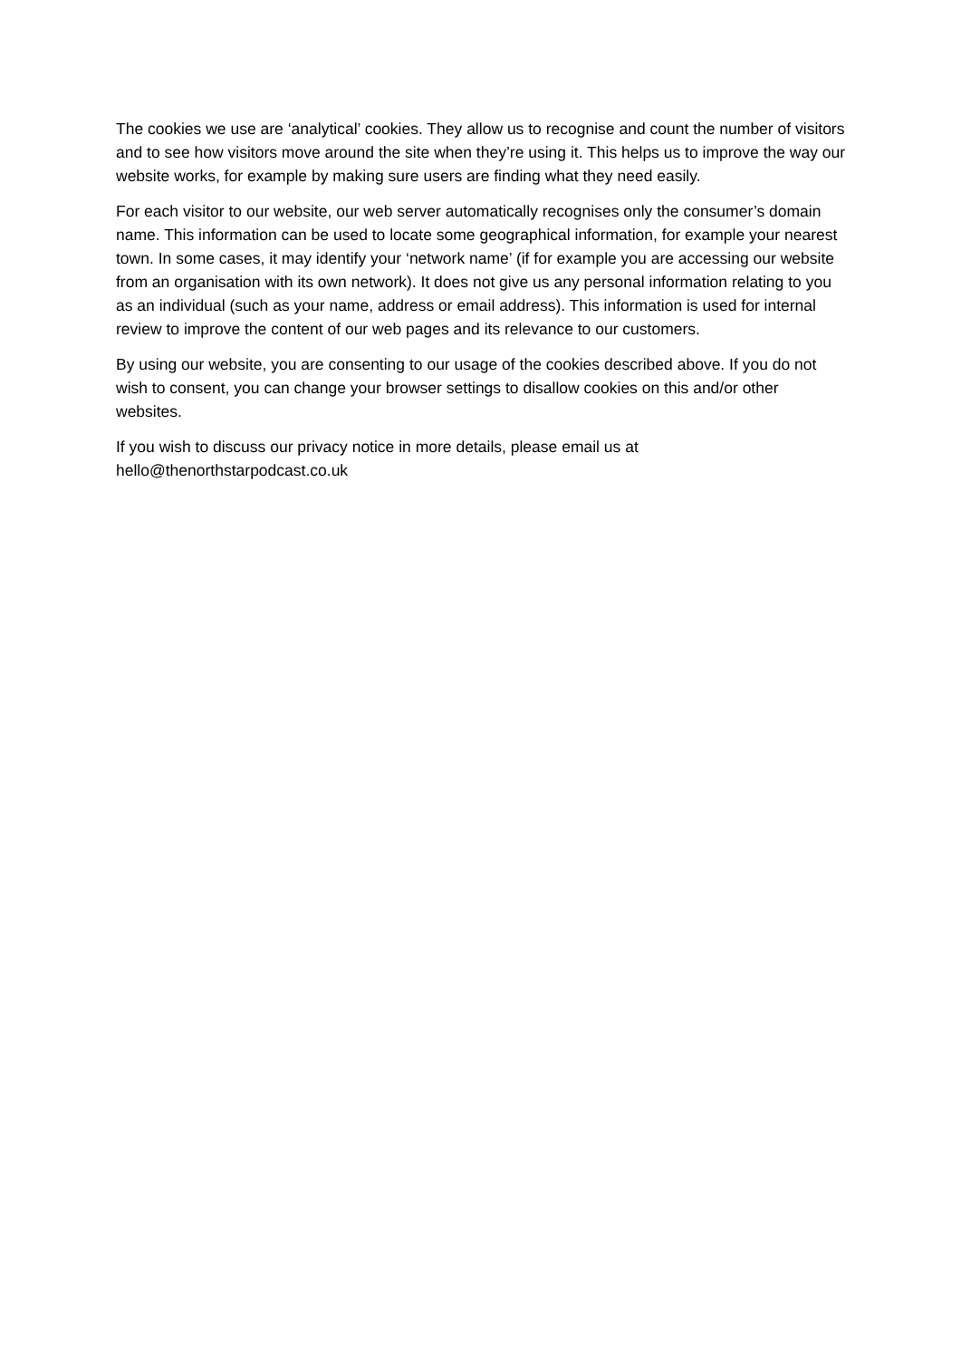The cookies we use are ‘analytical’ cookies. They allow us to recognise and count the number of visitors and to see how visitors move around the site when they’re using it. This helps us to improve the way our website works, for example by making sure users are finding what they need easily.
For each visitor to our website, our web server automatically recognises only the consumer’s domain name. This information can be used to locate some geographical information, for example your nearest town. In some cases, it may identify your ‘network name’ (if for example you are accessing our website from an organisation with its own network). It does not give us any personal information relating to you as an individual (such as your name, address or email address). This information is used for internal review to improve the content of our web pages and its relevance to our customers.
By using our website, you are consenting to our usage of the cookies described above. If you do not wish to consent, you can change your browser settings to disallow cookies on this and/or other websites.
If you wish to discuss our privacy notice in more details, please email us at
hello@thenorthstarpodcast.co.uk